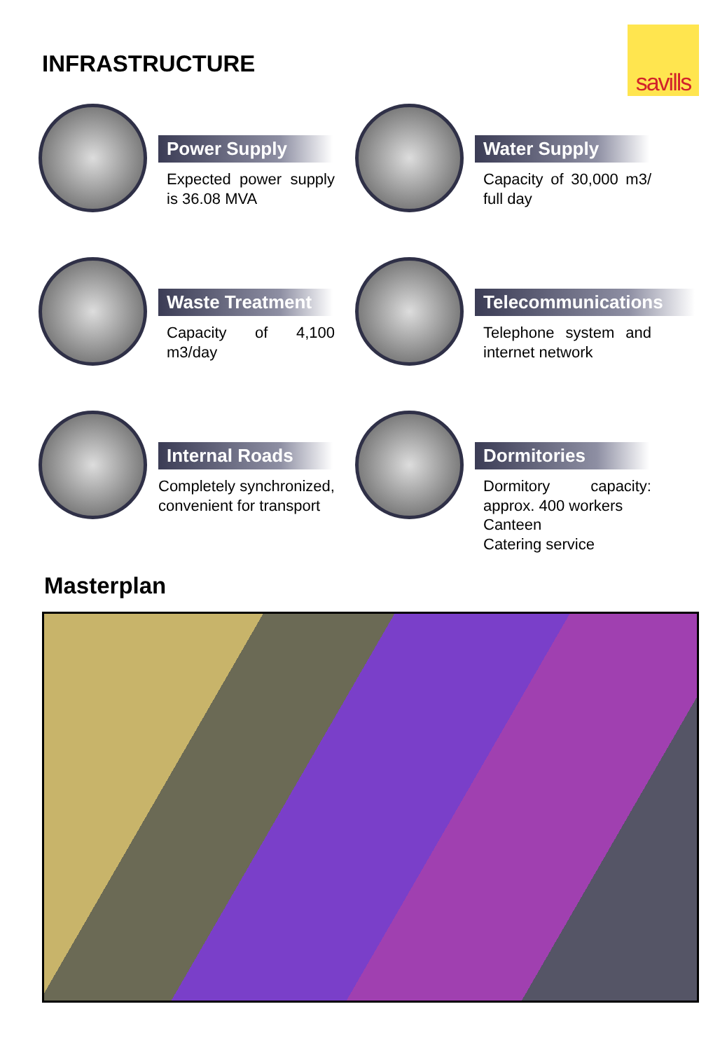savills
INFRASTRUCTURE
Power Supply
Expected power supply is 36.08 MVA
Water Supply
Capacity of 30,000 m3/ full day
Waste Treatment
Capacity of 4,100 m3/day
Telecommunications
Telephone system and internet network
Internal Roads
Completely synchronized, convenient for transport
Dormitories
Dormitory capacity: approx. 400 workers
Canteen
Catering service
Masterplan